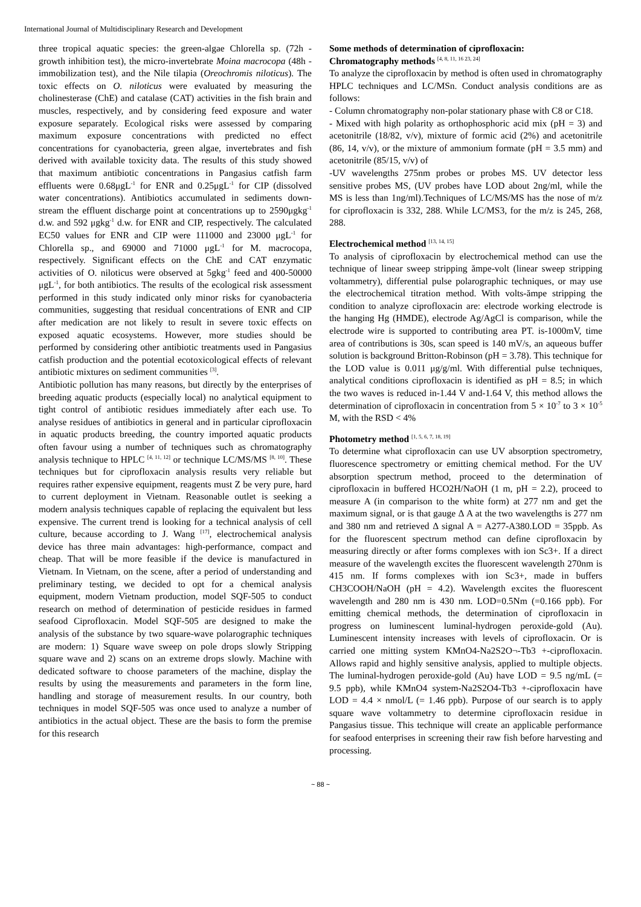International Journal of Multidisciplinary Research and Development
three tropical aquatic species: the green-algae Chlorella sp. (72h - growth inhibition test), the micro-invertebrate Moina macrocopa (48h - immobilization test), and the Nile tilapia (Oreochromis niloticus). The toxic effects on O. niloticus were evaluated by measuring the cholinesterase (ChE) and catalase (CAT) activities in the fish brain and muscles, respectively, and by considering feed exposure and water exposure separately. Ecological risks were assessed by comparing maximum exposure concentrations with predicted no effect concentrations for cyanobacteria, green algae, invertebrates and fish derived with available toxicity data. The results of this study showed that maximum antibiotic concentrations in Pangasius catfish farm effluents were 0.68μgL<sup>-1</sup> for ENR and 0.25μgL<sup>-1</sup> for CIP (dissolved water concentrations). Antibiotics accumulated in sediments down-stream the effluent discharge point at concentrations up to 2590μgkg<sup>-1</sup> d.w. and 592 μgkg<sup>-1</sup> d.w. for ENR and CIP, respectively. The calculated EC50 values for ENR and CIP were 111000 and 23000 μgL<sup>-1</sup> for Chlorella sp., and 69000 and 71000 μgL<sup>-1</sup> for M. macrocopa, respectively. Significant effects on the ChE and CAT enzymatic activities of O. niloticus were observed at 5gkg<sup>-1</sup> feed and 400-50000 μgL<sup>-1</sup>, for both antibiotics. The results of the ecological risk assessment performed in this study indicated only minor risks for cyanobacteria communities, suggesting that residual concentrations of ENR and CIP after medication are not likely to result in severe toxic effects on exposed aquatic ecosystems. However, more studies should be performed by considering other antibiotic treatments used in Pangasius catfish production and the potential ecotoxicological effects of relevant antibiotic mixtures on sediment communities <sup>[3]</sup>.
Antibiotic pollution has many reasons, but directly by the enterprises of breeding aquatic products (especially local) no analytical equipment to tight control of antibiotic residues immediately after each use. To analyse residues of antibiotics in general and in particular ciprofloxacin in aquatic products breeding, the country imported aquatic products often favour using a number of techniques such as chromatography analysis technique to HPLC <sup>[4, 11, 12]</sup> or technique LC/MS/MS <sup>[8, 10]</sup>. These techniques but for ciprofloxacin analysis results very reliable but requires rather expensive equipment, reagents must Z be very pure, hard to current deployment in Vietnam. Reasonable outlet is seeking a modern analysis techniques capable of replacing the equivalent but less expensive. The current trend is looking for a technical analysis of cell culture, because according to J. Wang <sup>[17]</sup>, electrochemical analysis device has three main advantages: high-performance, compact and cheap. That will be more feasible if the device is manufactured in Vietnam. In Vietnam, on the scene, after a period of understanding and preliminary testing, we decided to opt for a chemical analysis equipment, modern Vietnam production, model SQF-505 to conduct research on method of determination of pesticide residues in farmed seafood Ciprofloxacin. Model SQF-505 are designed to make the analysis of the substance by two square-wave polarographic techniques are modern: 1) Square wave sweep on pole drops slowly Stripping square wave and 2) scans on an extreme drops slowly. Machine with dedicated software to choose parameters of the machine, display the results by using the measurements and parameters in the form line, handling and storage of measurement results. In our country, both techniques in model SQF-505 was once used to analyze a number of antibiotics in the actual object. These are the basis to form the premise for this research
Some methods of determination of ciprofloxacin:
Chromatography methods <sup>[4, 8, 11, 16 23, 24]</sup>
To analyze the ciprofloxacin by method is often used in chromatography HPLC techniques and LC/MSn. Conduct analysis conditions are as follows:
- Column chromatography non-polar stationary phase with C8 or C18.
- Mixed with high polarity as orthophosphoric acid mix (pH = 3) and acetonitrile (18/82, v/v), mixture of formic acid (2%) and acetonitrile (86, 14, v/v), or the mixture of ammonium formate (pH = 3.5 mm) and acetonitrile (85/15, v/v) of
-UV wavelengths 275nm probes or probes MS. UV detector less sensitive probes MS, (UV probes have LOD about 2ng/ml, while the MS is less than 1ng/ml).Techniques of LC/MS/MS has the nose of m/z for ciprofloxacin is 332, 288. While LC/MS3, for the m/z is 245, 268, 288.
Electrochemical method <sup>[13, 14, 15]</sup>
To analysis of ciprofloxacin by electrochemical method can use the technique of linear sweep stripping ămpe-volt (linear sweep stripping voltammetry), differential pulse polarographic techniques, or may use the electrochemical titration method. With volts-ămpe stripping the condition to analyze ciprofloxacin are: electrode working electrode is the hanging Hg (HMDE), electrode Ag/AgCl is comparison, while the electrode wire is supported to contributing area PT. is-1000mV, time area of contributions is 30s, scan speed is 140 mV/s, an aqueous buffer solution is background Britton-Robinson (pH = 3.78). This technique for the LOD value is 0.011 μg/g/ml. With differential pulse techniques, analytical conditions ciprofloxacin is identified as pH = 8.5; in which the two waves is reduced in-1.44 V and-1.64 V, this method allows the determination of ciprofloxacin in concentration from 5 × 10<sup>-7</sup> to 3 × 10<sup>-5</sup> M, with the RSD < 4%
Photometry method <sup>[1, 5, 6, 7, 18, 19]</sup>
To determine what ciprofloxacin can use UV absorption spectrometry, fluorescence spectrometry or emitting chemical method. For the UV absorption spectrum method, proceed to the determination of ciprofloxacin in buffered HCO2H/NaOH (1 m, pH = 2.2), proceed to measure A (in comparison to the white form) at 277 nm and get the maximum signal, or is that gauge Δ A at the two wavelengths is 277 nm and 380 nm and retrieved Δ signal A = A277-A380.LOD = 35ppb. As for the fluorescent spectrum method can define ciprofloxacin by measuring directly or after forms complexes with ion Sc3+. If a direct measure of the wavelength excites the fluorescent wavelength 270nm is 415 nm. If forms complexes with ion Sc3+, made in buffers CH3COOH/NaOH (pH = 4.2). Wavelength excites the fluorescent wavelength and 280 nm is 430 nm. LOD=0.5Nm (=0.166 ppb). For emitting chemical methods, the determination of ciprofloxacin in progress on luminescent luminal-hydrogen peroxide-gold (Au). Luminescent intensity increases with levels of ciprofloxacin. Or is carried one mitting system KMnO4-Na2S2O¬-Tb3 +-ciprofloxacin. Allows rapid and highly sensitive analysis, applied to multiple objects. The luminal-hydrogen peroxide-gold (Au) have LOD = 9.5 ng/mL (= 9.5 ppb), while KMnO4 system-Na2S2O4-Tb3 +-ciprofloxacin have LOD = 4.4 × nmol/L (= 1.46 ppb). Purpose of our search is to apply square wave voltammetry to determine ciprofloxacin residue in Pangasius tissue. This technique will create an applicable performance for seafood enterprises in screening their raw fish before harvesting and processing.
~ 88 ~